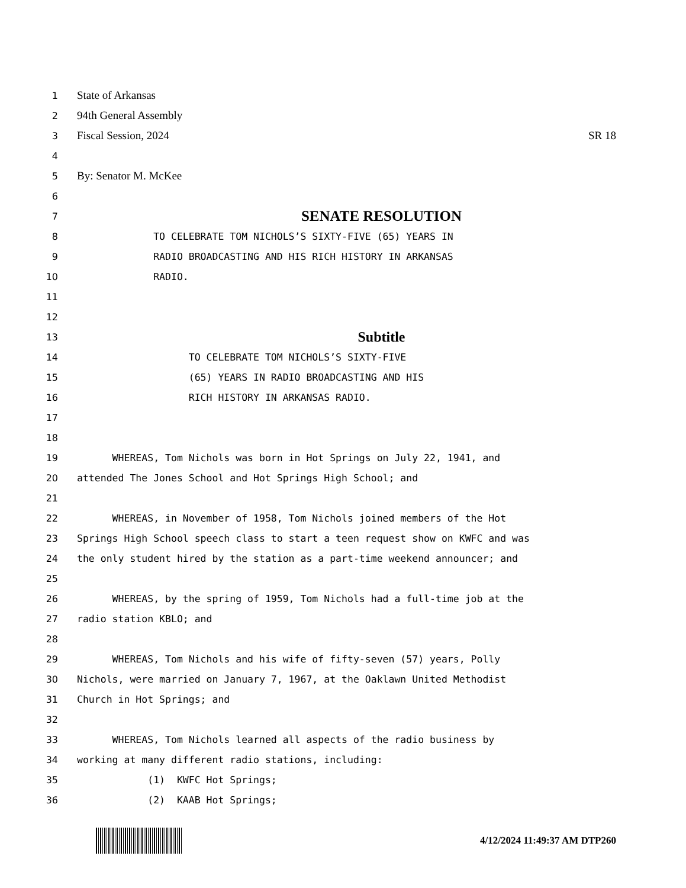1 State of Arkansas
2 94th General Assembly
3 Fiscal Session, 2024 SR 18
4
5 By: Senator M. McKee
6
7 SENATE RESOLUTION
8 TO CELEBRATE TOM NICHOLS’S SIXTY-FIVE (65) YEARS IN
9 RADIO BROADCASTING AND HIS RICH HISTORY IN ARKANSAS
10 RADIO.
11
12
13 Subtitle
14 TO CELEBRATE TOM NICHOLS’S SIXTY-FIVE
15 (65) YEARS IN RADIO BROADCASTING AND HIS
16 RICH HISTORY IN ARKANSAS RADIO.
17
18
19 WHEREAS, Tom Nichols was born in Hot Springs on July 22, 1941, and
20 attended The Jones School and Hot Springs High School; and
21
22 WHEREAS, in November of 1958, Tom Nichols joined members of the Hot
23 Springs High School speech class to start a teen request show on KWFC and was
24 the only student hired by the station as a part-time weekend announcer; and
25
26 WHEREAS, by the spring of 1959, Tom Nichols had a full-time job at the
27 radio station KBLO; and
28
29 WHEREAS, Tom Nichols and his wife of fifty-seven (57) years, Polly
30 Nichols, were married on January 7, 1967, at the Oaklawn United Methodist
31 Church in Hot Springs; and
32
33 WHEREAS, Tom Nichols learned all aspects of the radio business by
34 working at many different radio stations, including:
35 (1) KWFC Hot Springs;
36 (2) KAAB Hot Springs;
4/12/2024 11:49:37 AM DTP260